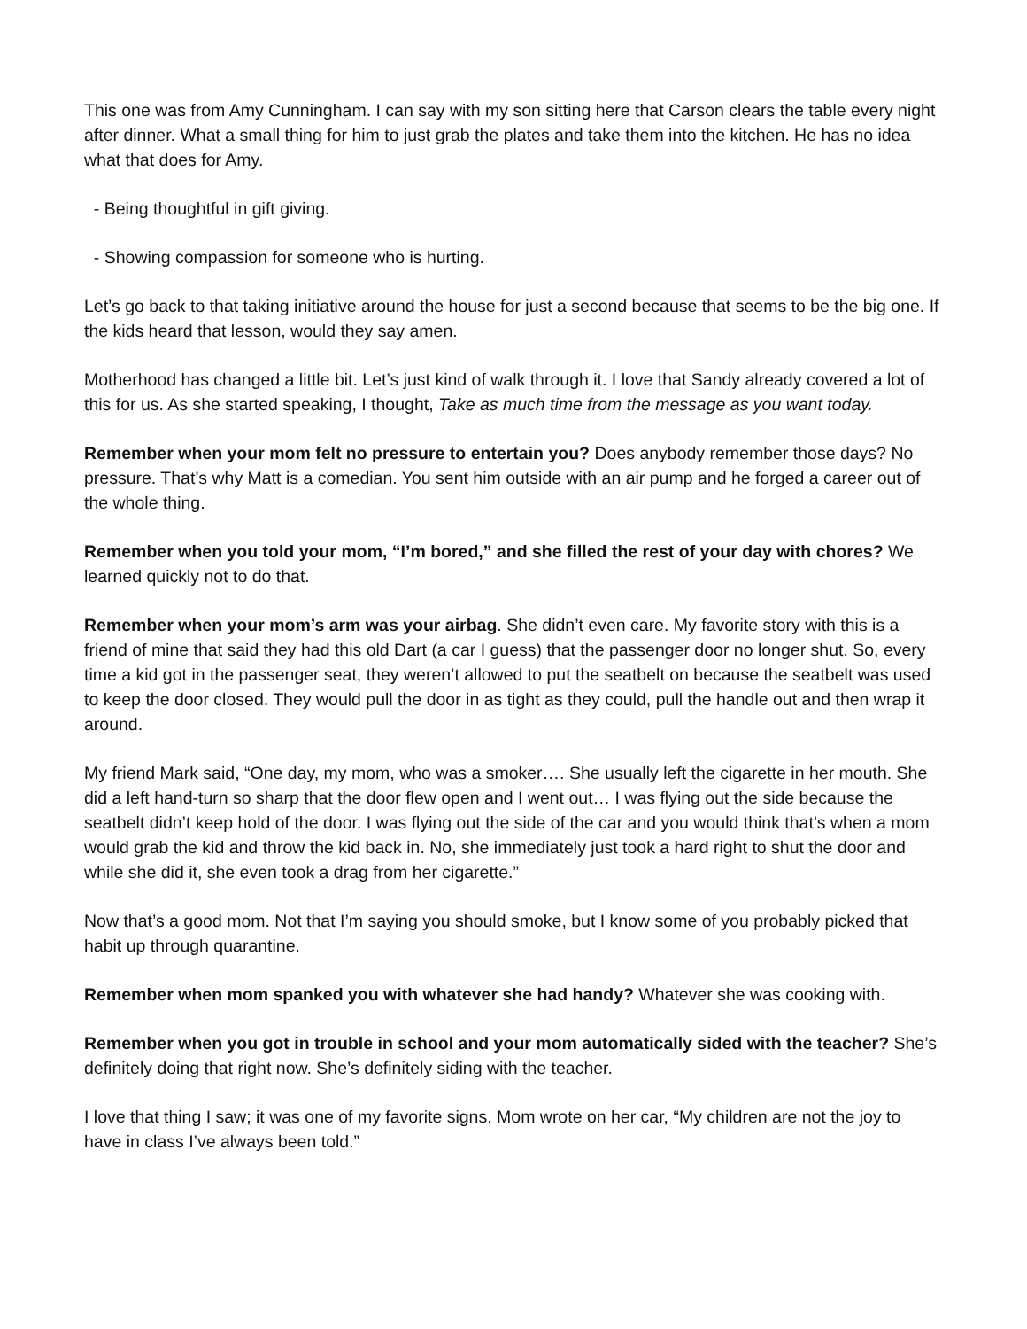This one was from Amy Cunningham. I can say with my son sitting here that Carson clears the table every night after dinner. What a small thing for him to just grab the plates and take them into the kitchen. He has no idea what that does for Amy.
- Being thoughtful in gift giving.
- Showing compassion for someone who is hurting.
Let’s go back to that taking initiative around the house for just a second because that seems to be the big one. If the kids heard that lesson, would they say amen.
Motherhood has changed a little bit. Let’s just kind of walk through it. I love that Sandy already covered a lot of this for us. As she started speaking, I thought, Take as much time from the message as you want today.
Remember when your mom felt no pressure to entertain you? Does anybody remember those days? No pressure. That’s why Matt is a comedian. You sent him outside with an air pump and he forged a career out of the whole thing.
Remember when you told your mom, “I’m bored,” and she filled the rest of your day with chores? We learned quickly not to do that.
Remember when your mom’s arm was your airbag. She didn’t even care. My favorite story with this is a friend of mine that said they had this old Dart (a car I guess) that the passenger door no longer shut. So, every time a kid got in the passenger seat, they weren’t allowed to put the seatbelt on because the seatbelt was used to keep the door closed. They would pull the door in as tight as they could, pull the handle out and then wrap it around.
My friend Mark said, “One day, my mom, who was a smoker…. She usually left the cigarette in her mouth. She did a left hand-turn so sharp that the door flew open and I went out… I was flying out the side because the seatbelt didn’t keep hold of the door. I was flying out the side of the car and you would think that’s when a mom would grab the kid and throw the kid back in. No, she immediately just took a hard right to shut the door and while she did it, she even took a drag from her cigarette.”
Now that’s a good mom. Not that I’m saying you should smoke, but I know some of you probably picked that habit up through quarantine.
Remember when mom spanked you with whatever she had handy? Whatever she was cooking with.
Remember when you got in trouble in school and your mom automatically sided with the teacher? She’s definitely doing that right now. She’s definitely siding with the teacher.
I love that thing I saw; it was one of my favorite signs. Mom wrote on her car, “My children are not the joy to have in class I’ve always been told.”